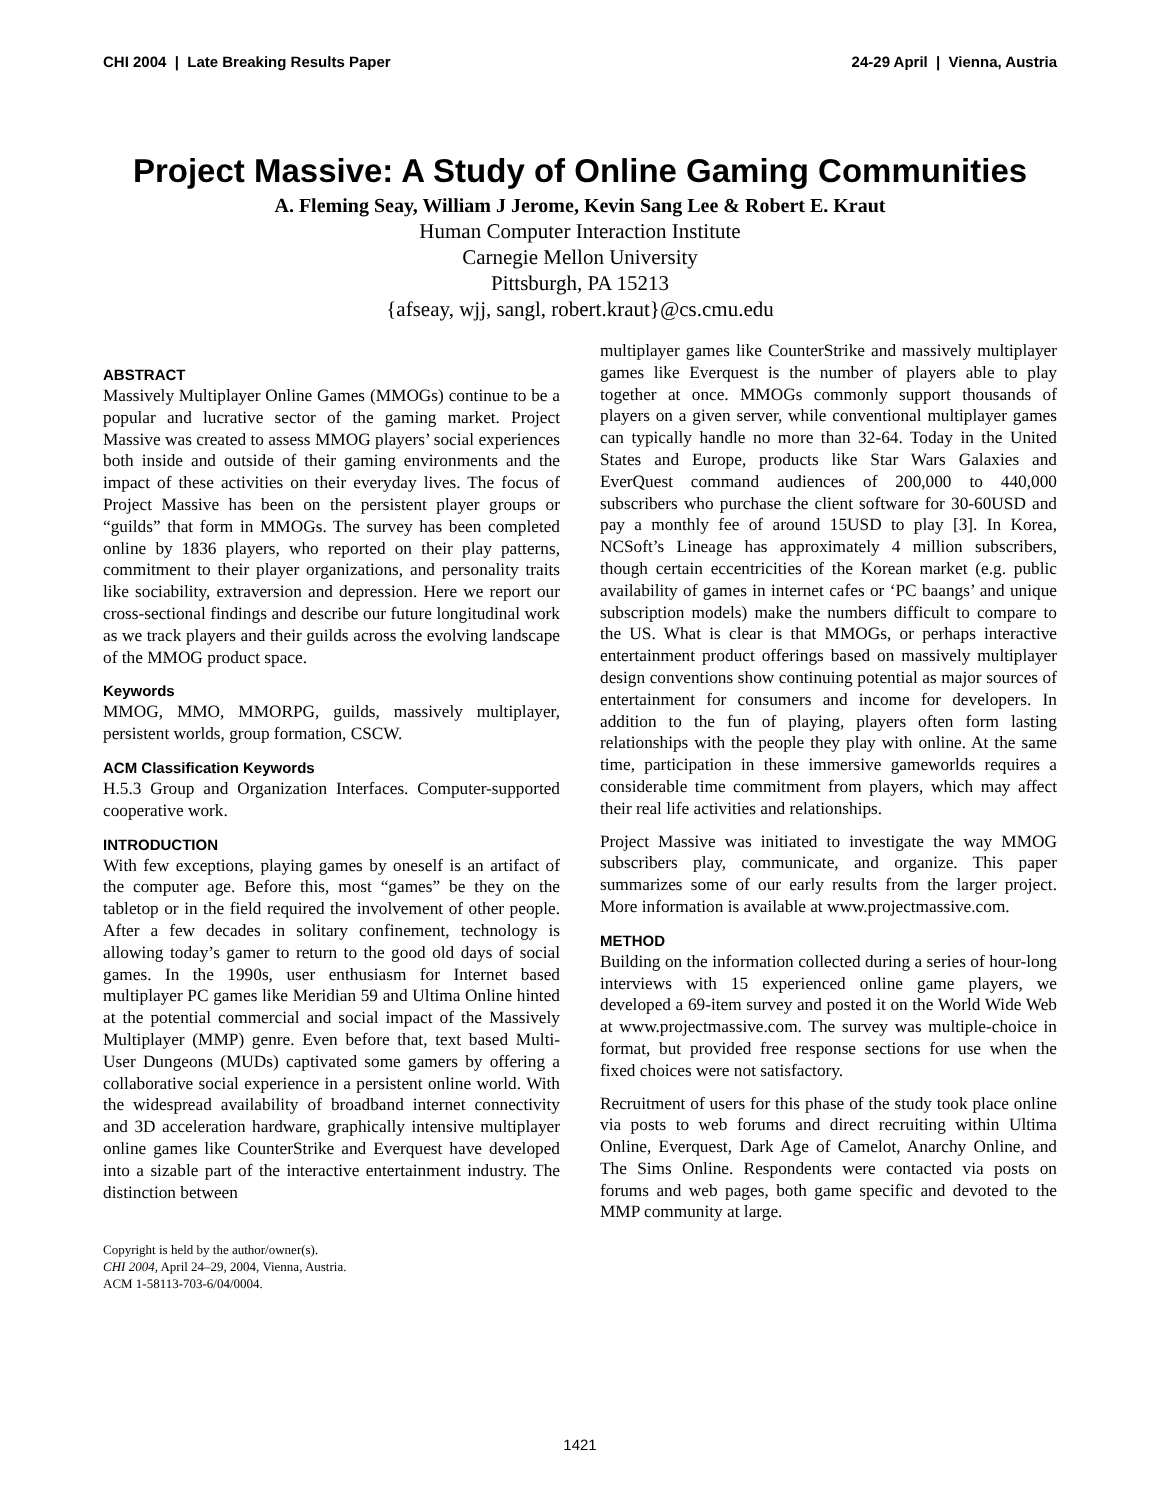CHI 2004 | Late Breaking Results Paper 24-29 April | Vienna, Austria
Project Massive: A Study of Online Gaming Communities
A. Fleming Seay, William J Jerome, Kevin Sang Lee & Robert E. Kraut
Human Computer Interaction Institute
Carnegie Mellon University
Pittsburgh, PA 15213
{afseay, wjj, sangl, robert.kraut}@cs.cmu.edu
ABSTRACT
Massively Multiplayer Online Games (MMOGs) continue to be a popular and lucrative sector of the gaming market. Project Massive was created to assess MMOG players’ social experiences both inside and outside of their gaming environments and the impact of these activities on their everyday lives. The focus of Project Massive has been on the persistent player groups or “guilds” that form in MMOGs. The survey has been completed online by 1836 players, who reported on their play patterns, commitment to their player organizations, and personality traits like sociability, extraversion and depression. Here we report our cross-sectional findings and describe our future longitudinal work as we track players and their guilds across the evolving landscape of the MMOG product space.
Keywords
MMOG, MMO, MMORPG, guilds, massively multiplayer, persistent worlds, group formation, CSCW.
ACM Classification Keywords
H.5.3 Group and Organization Interfaces. Computer-supported cooperative work.
INTRODUCTION
With few exceptions, playing games by oneself is an artifact of the computer age. Before this, most “games” be they on the tabletop or in the field required the involvement of other people. After a few decades in solitary confinement, technology is allowing today’s gamer to return to the good old days of social games. In the 1990s, user enthusiasm for Internet based multiplayer PC games like Meridian 59 and Ultima Online hinted at the potential commercial and social impact of the Massively Multiplayer (MMP) genre. Even before that, text based Multi-User Dungeons (MUDs) captivated some gamers by offering a collaborative social experience in a persistent online world. With the widespread availability of broadband internet connectivity and 3D acceleration hardware, graphically intensive multiplayer online games like CounterStrike and Everquest have developed into a sizable part of the interactive entertainment industry. The distinction between
Copyright is held by the author/owner(s).
CHI 2004, April 24–29, 2004, Vienna, Austria.
ACM 1-58113-703-6/04/0004.
multiplayer games like CounterStrike and massively multiplayer games like Everquest is the number of players able to play together at once. MMOGs commonly support thousands of players on a given server, while conventional multiplayer games can typically handle no more than 32-64. Today in the United States and Europe, products like Star Wars Galaxies and EverQuest command audiences of 200,000 to 440,000 subscribers who purchase the client software for 30-60USD and pay a monthly fee of around 15USD to play [3]. In Korea, NCSoft’s Lineage has approximately 4 million subscribers, though certain eccentricities of the Korean market (e.g. public availability of games in internet cafes or ‘PC baangs’ and unique subscription models) make the numbers difficult to compare to the US. What is clear is that MMOGs, or perhaps interactive entertainment product offerings based on massively multiplayer design conventions show continuing potential as major sources of entertainment for consumers and income for developers. In addition to the fun of playing, players often form lasting relationships with the people they play with online. At the same time, participation in these immersive gameworlds requires a considerable time commitment from players, which may affect their real life activities and relationships.
Project Massive was initiated to investigate the way MMOG subscribers play, communicate, and organize. This paper summarizes some of our early results from the larger project. More information is available at www.projectmassive.com.
METHOD
Building on the information collected during a series of hour-long interviews with 15 experienced online game players, we developed a 69-item survey and posted it on the World Wide Web at www.projectmassive.com. The survey was multiple-choice in format, but provided free response sections for use when the fixed choices were not satisfactory.
Recruitment of users for this phase of the study took place online via posts to web forums and direct recruiting within Ultima Online, Everquest, Dark Age of Camelot, Anarchy Online, and The Sims Online. Respondents were contacted via posts on forums and web pages, both game specific and devoted to the MMP community at large.
1421